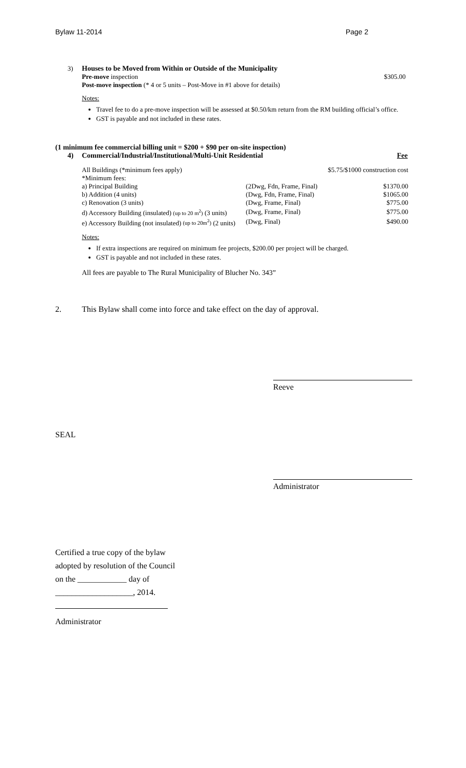Bylaw 11-2014 Page 2
3) Houses to be Moved from Within or Outside of the Municipality
Pre-move inspection $305.00
Post-move inspection (* 4 or 5 units – Post-Move in #1 above for details)
Notes:
Travel fee to do a pre-move inspection will be assessed at $0.50/km return from the RM building official’s office.
GST is payable and not included in these rates.
(1 minimum fee commercial billing unit = $200 + $90 per on-site inspection)
4) Commercial/Industrial/Institutional/Multi-Unit Residential Fee
| All Buildings (*minimum fees apply) | | $5.75/$1000 construction cost |
| *Minimum fees: | | |
| a) Principal Building | (2Dwg, Fdn, Frame, Final) | $1370.00 |
| b) Addition (4 units) | (Dwg, Fdn, Frame, Final) | $1065.00 |
| c) Renovation (3 units) | (Dwg, Frame, Final) | $775.00 |
| d) Accessory Building (insulated) (up to 20 m<sup>2</sup>) (3 units) | (Dwg, Frame, Final) | $775.00 |
| e) Accessory Building (not insulated) (up to 20m<sup>2</sup>) (2 units) | (Dwg, Final) | $490.00 |
Notes:
If extra inspections are required on minimum fee projects, $200.00 per project will be charged.
GST is payable and not included in these rates.
All fees are payable to The Rural Municipality of Blucher No. 343”
2. This Bylaw shall come into force and take effect on the day of approval.
Reeve
SEAL
Administrator
Certified a true copy of the bylaw
adopted by resolution of the Council
on the ____________ day of
___________________, 2014.
Administrator